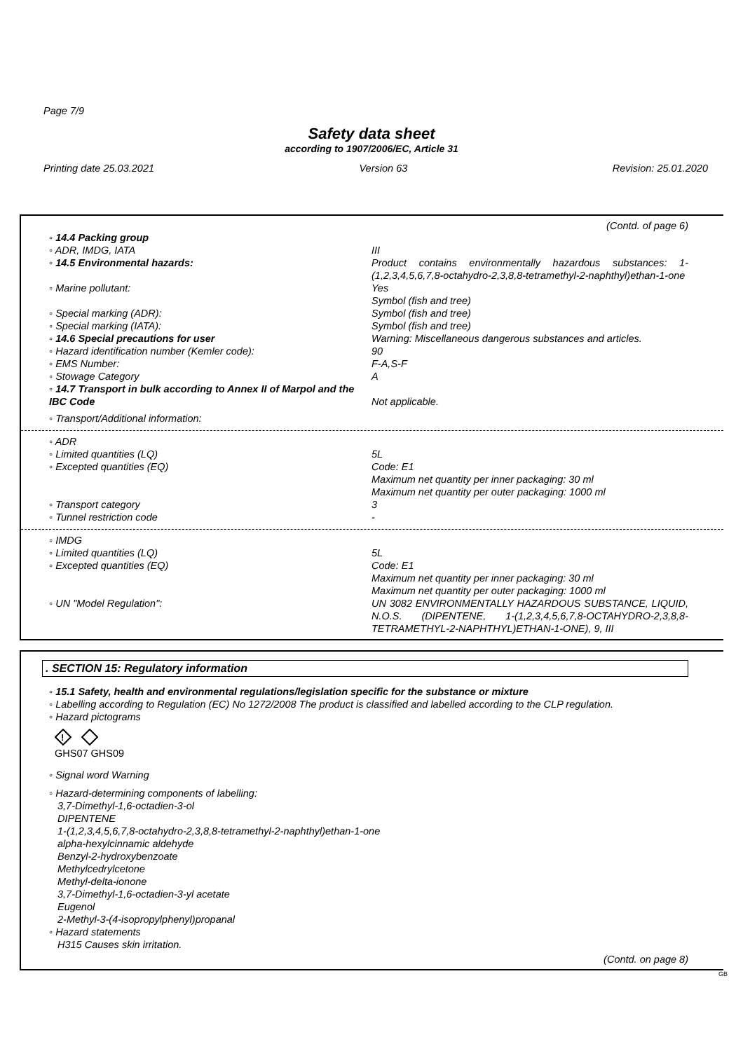Page 7/9
Safety data sheet
according to 1907/2006/EC, Article 31
Printing date 25.03.2021 Version 63 Revision: 25.01.2020
(Contd. of page 6)
◦ 14.4 Packing group
◦ ADR, IMDG, IATA III
◦ 14.5 Environmental hazards: Product contains environmentally hazardous substances: 1-(1,2,3,4,5,6,7,8-octahydro-2,3,8,8-tetramethyl-2-naphthyl)ethan-1-one
◦ Marine pollutant: Yes
Symbol (fish and tree)
◦ Special marking (ADR): Symbol (fish and tree)
◦ Special marking (IATA): Symbol (fish and tree)
◦ 14.6 Special precautions for user Warning: Miscellaneous dangerous substances and articles.
◦ Hazard identification number (Kemler code): 90
◦ EMS Number: F-A,S-F
◦ Stowage Category A
◦ 14.7 Transport in bulk according to Annex II of Marpol and the IBC Code
Not applicable.
◦ Transport/Additional information:
◦ ADR
◦ Limited quantities (LQ) 5L
◦ Excepted quantities (EQ) Code: E1
Maximum net quantity per inner packaging: 30 ml
Maximum net quantity per outer packaging: 1000 ml
◦ Transport category 3
◦ Tunnel restriction code -
◦ IMDG
◦ Limited quantities (LQ) 5L
◦ Excepted quantities (EQ) Code: E1
Maximum net quantity per inner packaging: 30 ml
Maximum net quantity per outer packaging: 1000 ml
◦ UN "Model Regulation": UN 3082 ENVIRONMENTALLY HAZARDOUS SUBSTANCE, LIQUID, N.O.S. (DIPENTENE, 1-(1,2,3,4,5,6,7,8-OCTAHYDRO-2,3,8,8-TETRAMETHYL-2-NAPHTHYL)ETHAN-1-ONE), 9, III
. SECTION 15: Regulatory information
◦ 15.1 Safety, health and environmental regulations/legislation specific for the substance or mixture
◦ Labelling according to Regulation (EC) No 1272/2008 The product is classified and labelled according to the CLP regulation.
◦ Hazard pictograms
!
GHS07 GHS09
◦ Signal word Warning
◦ Hazard-determining components of labelling:
3,7-Dimethyl-1,6-octadien-3-ol
DIPENTENE
1-(1,2,3,4,5,6,7,8-octahydro-2,3,8,8-tetramethyl-2-naphthyl)ethan-1-one
alpha-hexylcinnamic aldehyde
Benzyl-2-hydroxybenzoate
Methylcedrylcetone
Methyl-delta-ionone
3,7-Dimethyl-1,6-octadien-3-yl acetate
Eugenol
2-Methyl-3-(4-isopropylphenyl)propanal
◦ Hazard statements
H315 Causes skin irritation.
(Contd. on page 8)
GB